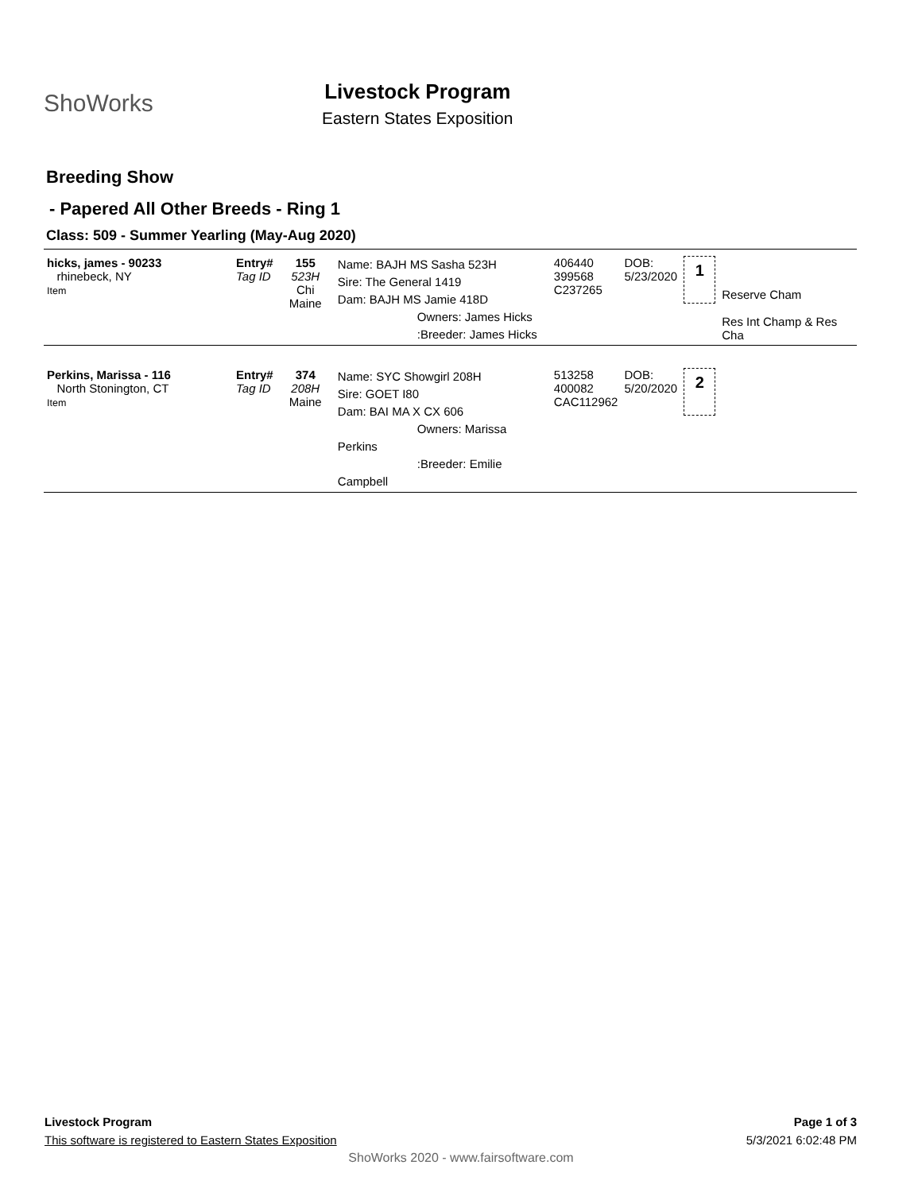ShoWorks
Livestock Program
Eastern States Exposition
Breeding Show
- Papered All Other Breeds - Ring 1
Class: 509 - Summer Yearling (May-Aug 2020)
| hicks, james - 90233 rhinebeck, NY Item | Entry# Tag ID | 155 523H Chi Maine | Name: BAJH MS Sasha 523H Sire: The General 1419 Dam: BAJH MS Jamie 418D Owners: James Hicks :Breeder: James Hicks | 406440 399568 C237265 | DOB: 5/23/2020 | 1 | Reserve Cham Res Int Champ & Res Cha |
| Perkins, Marissa - 116 North Stonington, CT Item | Entry# Tag ID | 374 208H Maine | Name: SYC Showgirl 208H Sire: GOET I80 Dam: BAI MA X CX 606 Owners: Marissa Perkins :Breeder: Emilie Campbell | 513258 400082 CAC112962 | DOB: 5/20/2020 | 2 | |
Livestock Program
This software is registered to Eastern States Exposition
Page 1 of 3
5/3/2021 6:02:48 PM
ShoWorks 2020 - www.fairsoftware.com